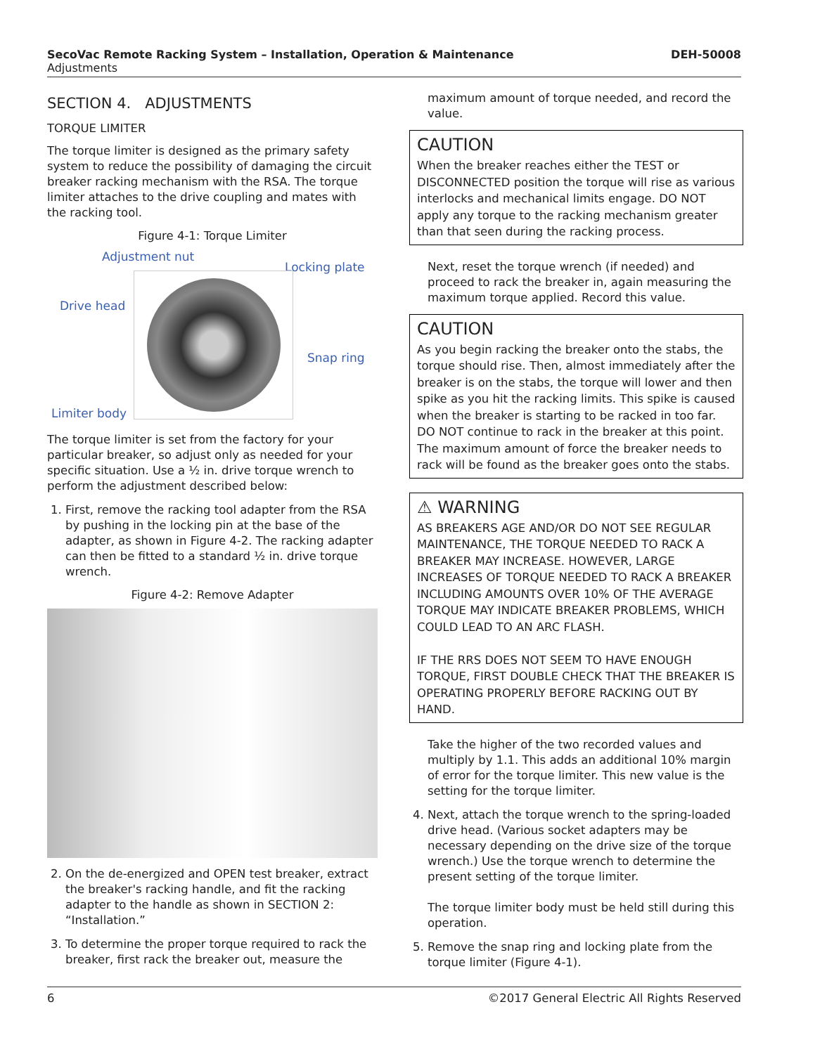SecoVac Remote Racking System – Installation, Operation & Maintenance DEH-50008
Adjustments
SECTION 4. ADJUSTMENTS
TORQUE LIMITER
The torque limiter is designed as the primary safety system to reduce the possibility of damaging the circuit breaker racking mechanism with the RSA. The torque limiter attaches to the drive coupling and mates with the racking tool.
Figure 4-1: Torque Limiter
Adjustment nut
Locking plate
Drive head
Snap ring
Limiter body
The torque limiter is set from the factory for your particular breaker, so adjust only as needed for your specific situation. Use a ½ in. drive torque wrench to perform the adjustment described below:
1. First, remove the racking tool adapter from the RSA by pushing in the locking pin at the base of the adapter, as shown in Figure 4-2. The racking adapter can then be fitted to a standard ½ in. drive torque wrench.
Figure 4-2: Remove Adapter
2. On the de-energized and OPEN test breaker, extract the breaker's racking handle, and fit the racking adapter to the handle as shown in SECTION 2: “Installation.”
3. To determine the proper torque required to rack the breaker, first rack the breaker out, measure the
maximum amount of torque needed, and record the value.
CAUTION
When the breaker reaches either the TEST or DISCONNECTED position the torque will rise as various interlocks and mechanical limits engage. DO NOT apply any torque to the racking mechanism greater than that seen during the racking process.
Next, reset the torque wrench (if needed) and proceed to rack the breaker in, again measuring the maximum torque applied. Record this value.
CAUTION
As you begin racking the breaker onto the stabs, the torque should rise. Then, almost immediately after the breaker is on the stabs, the torque will lower and then spike as you hit the racking limits. This spike is caused when the breaker is starting to be racked in too far. DO NOT continue to rack in the breaker at this point. The maximum amount of force the breaker needs to rack will be found as the breaker goes onto the stabs.
⚠ WARNING
AS BREAKERS AGE AND/OR DO NOT SEE REGULAR MAINTENANCE, THE TORQUE NEEDED TO RACK A BREAKER MAY INCREASE. HOWEVER, LARGE INCREASES OF TORQUE NEEDED TO RACK A BREAKER INCLUDING AMOUNTS OVER 10% OF THE AVERAGE TORQUE MAY INDICATE BREAKER PROBLEMS, WHICH COULD LEAD TO AN ARC FLASH.
IF THE RRS DOES NOT SEEM TO HAVE ENOUGH TORQUE, FIRST DOUBLE CHECK THAT THE BREAKER IS OPERATING PROPERLY BEFORE RACKING OUT BY HAND.
Take the higher of the two recorded values and multiply by 1.1. This adds an additional 10% margin of error for the torque limiter. This new value is the setting for the torque limiter.
4. Next, attach the torque wrench to the spring-loaded drive head. (Various socket adapters may be necessary depending on the drive size of the torque wrench.) Use the torque wrench to determine the present setting of the torque limiter.
The torque limiter body must be held still during this operation.
5. Remove the snap ring and locking plate from the torque limiter (Figure 4-1).
6 ©2017 General Electric All Rights Reserved